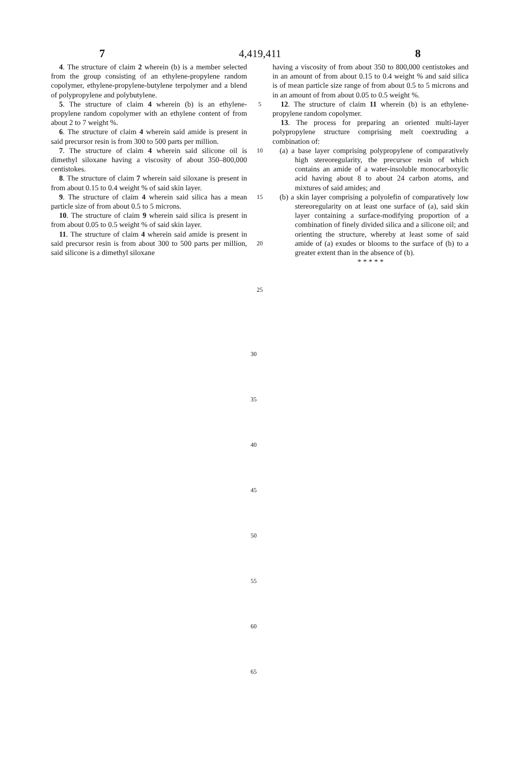7 4,419,411 8
4. The structure of claim 2 wherein (b) is a member selected from the group consisting of an ethylene-propylene random copolymer, ethylene-propylene-butylene terpolymer and a blend of polypropylene and polybutylene.
5. The structure of claim 4 wherein (b) is an ethylene-propylene random copolymer with an ethylene content of from about 2 to 7 weight %.
6. The structure of claim 4 wherein said amide is present in said precursor resin is from 300 to 500 parts per million.
7. The structure of claim 4 wherein said silicone oil is dimethyl siloxane having a viscosity of about 350–800,000 centistokes.
8. The structure of claim 7 wherein said siloxane is present in from about 0.15 to 0.4 weight % of said skin layer.
9. The structure of claim 4 wherein said silica has a mean particle size of from about 0.5 to 5 microns.
10. The structure of claim 9 wherein said silica is present in from about 0.05 to 0.5 weight % of said skin layer.
11. The structure of claim 4 wherein said amide is present in said precursor resin is from about 300 to 500 parts per million, said silicone is a dimethyl siloxane
5
10
15
20
25
having a viscosity of from about 350 to 800,000 centistokes and in an amount of from about 0.15 to 0.4 weight % and said silica is of mean particle size range of from about 0.5 to 5 microns and in an amount of from about 0.05 to 0.5 weight %.
12. The structure of claim 11 wherein (b) is an ethylene-propylene random copolymer.
13. The process for preparing an oriented multi-layer polypropylene structure comprising melt coextruding a combination of:
(a) a base layer comprising polypropylene of comparatively high stereoregularity, the precursor resin of which contains an amide of a water-insoluble monocarboxylic acid having about 8 to about 24 carbon atoms, and mixtures of said amides; and
(b) a skin layer comprising a polyolefin of comparatively low stereoregularity on at least one surface of (a), said skin layer containing a surface-modifying proportion of a combination of finely divided silica and a silicone oil; and orienting the structure, whereby at least some of said amide of (a) exudes or blooms to the surface of (b) to a greater extent than in the absence of (b).
* * * * *
30
35
40
45
50
55
60
65